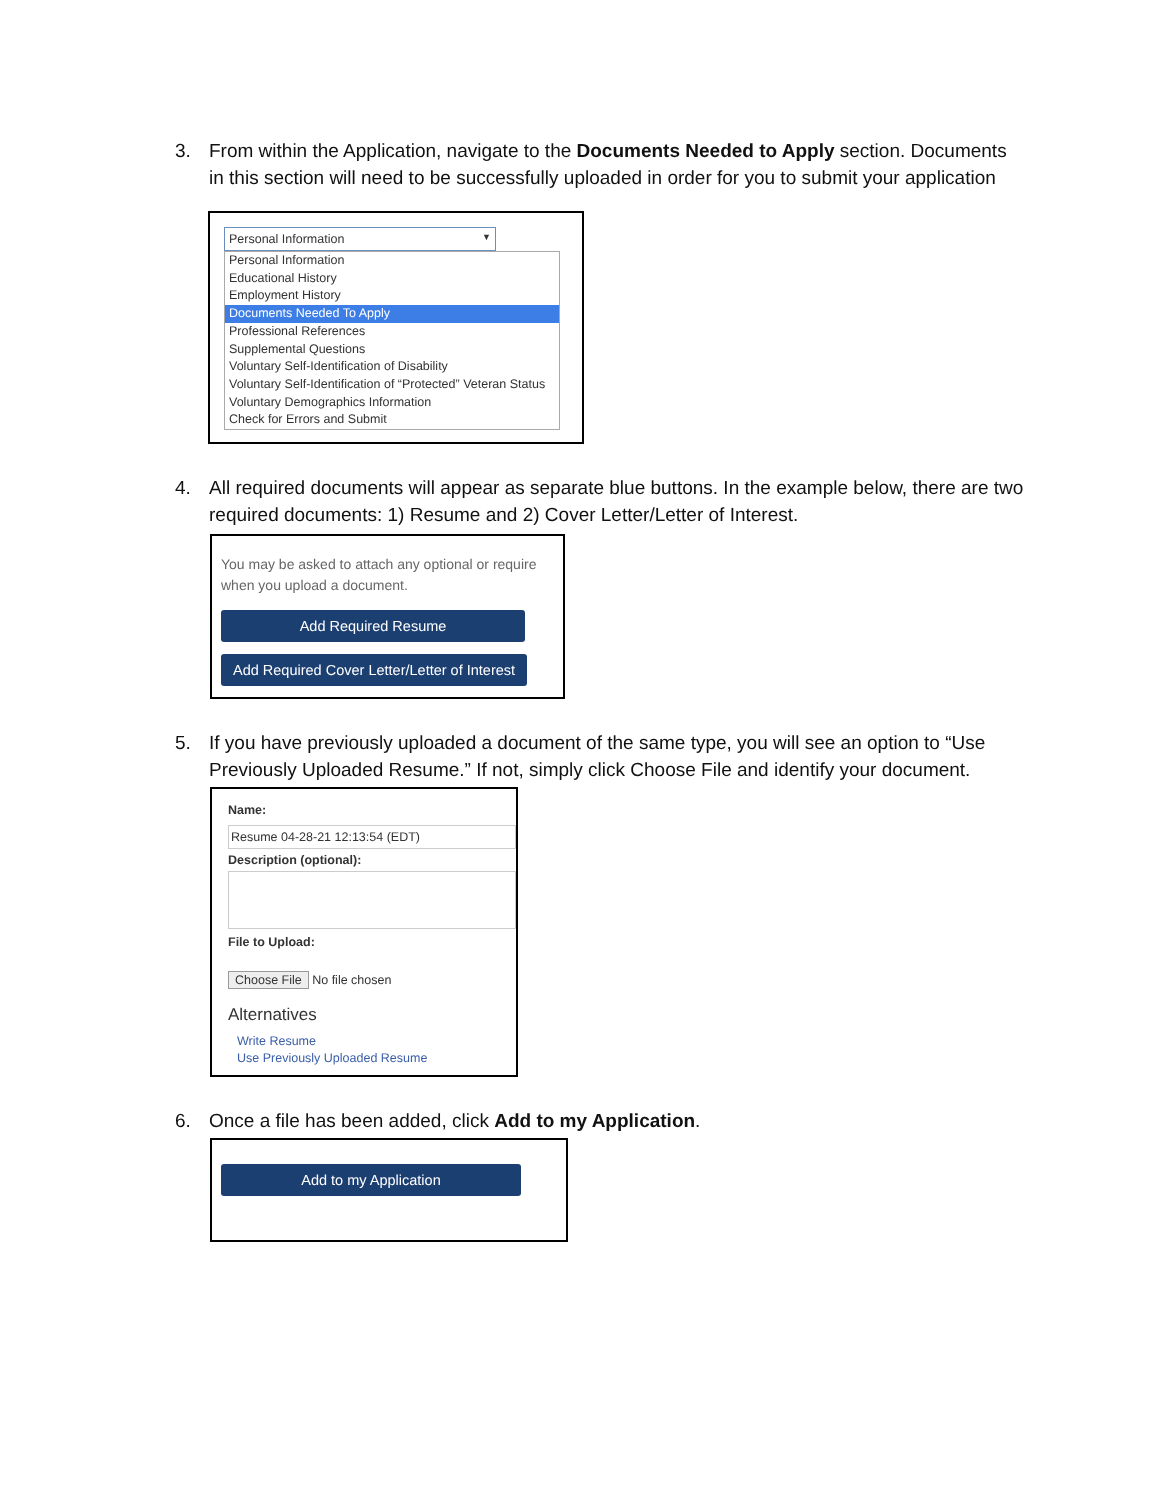3.
From within the Application, navigate to the Documents Needed to Apply section. Documents in this section will need to be successfully uploaded in order for you to submit your application
Personal Information ▼
Personal Information
Educational History
Employment History
Documents Needed To Apply
Professional References
Supplemental Questions
Voluntary Self-Identification of Disability
Voluntary Self-Identification of “Protected” Veteran Status
Voluntary Demographics Information
Check for Errors and Submit
4.
All required documents will appear as separate blue buttons. In the example below, there are two required documents: 1) Resume and 2) Cover Letter/Letter of Interest.
You may be asked to attach any optional or require
when you upload a document.
Add Required Resume
Add Required Cover Letter/Letter of Interest
5.
If you have previously uploaded a document of the same type, you will see an option to “Use Previously Uploaded Resume.” If not, simply click Choose File and identify your document.
Name:
Resume 04-28-21 12:13:54 (EDT)
Description (optional):
File to Upload:
Choose File No file chosen
Alternatives
Write Resume
Use Previously Uploaded Resume
6.
Once a file has been added, click Add to my Application.
Add to my Application